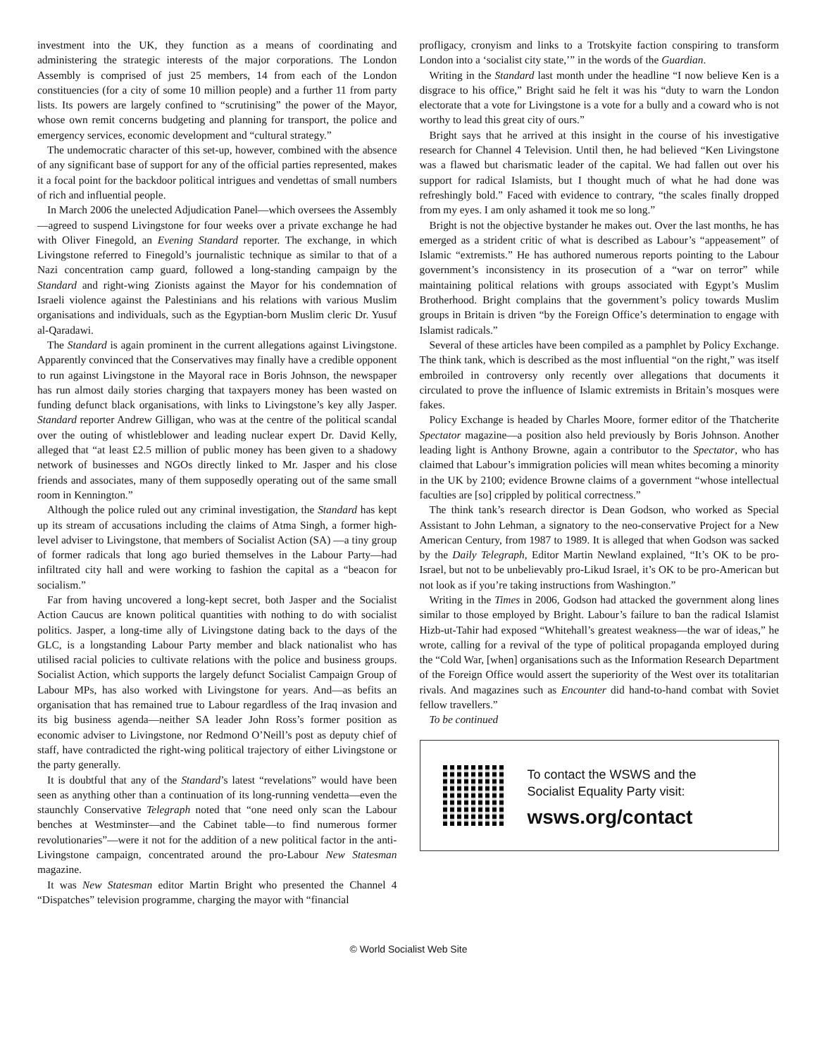investment into the UK, they function as a means of coordinating and administering the strategic interests of the major corporations. The London Assembly is comprised of just 25 members, 14 from each of the London constituencies (for a city of some 10 million people) and a further 11 from party lists. Its powers are largely confined to “scrutinising” the power of the Mayor, whose own remit concerns budgeting and planning for transport, the police and emergency services, economic development and “cultural strategy.”
The undemocratic character of this set-up, however, combined with the absence of any significant base of support for any of the official parties represented, makes it a focal point for the backdoor political intrigues and vendettas of small numbers of rich and influential people.
In March 2006 the unelected Adjudication Panel—which oversees the Assembly—agreed to suspend Livingstone for four weeks over a private exchange he had with Oliver Finegold, an Evening Standard reporter. The exchange, in which Livingstone referred to Finegold’s journalistic technique as similar to that of a Nazi concentration camp guard, followed a long-standing campaign by the Standard and right-wing Zionists against the Mayor for his condemnation of Israeli violence against the Palestinians and his relations with various Muslim organisations and individuals, such as the Egyptian-born Muslim cleric Dr. Yusuf al-Qaradawi.
The Standard is again prominent in the current allegations against Livingstone. Apparently convinced that the Conservatives may finally have a credible opponent to run against Livingstone in the Mayoral race in Boris Johnson, the newspaper has run almost daily stories charging that taxpayers money has been wasted on funding defunct black organisations, with links to Livingstone’s key ally Jasper. Standard reporter Andrew Gilligan, who was at the centre of the political scandal over the outing of whistleblower and leading nuclear expert Dr. David Kelly, alleged that “at least £2.5 million of public money has been given to a shadowy network of businesses and NGOs directly linked to Mr. Jasper and his close friends and associates, many of them supposedly operating out of the same small room in Kennington.”
Although the police ruled out any criminal investigation, the Standard has kept up its stream of accusations including the claims of Atma Singh, a former high-level adviser to Livingstone, that members of Socialist Action (SA) —a tiny group of former radicals that long ago buried themselves in the Labour Party—had infiltrated city hall and were working to fashion the capital as a “beacon for socialism.”
Far from having uncovered a long-kept secret, both Jasper and the Socialist Action Caucus are known political quantities with nothing to do with socialist politics. Jasper, a long-time ally of Livingstone dating back to the days of the GLC, is a longstanding Labour Party member and black nationalist who has utilised racial policies to cultivate relations with the police and business groups. Socialist Action, which supports the largely defunct Socialist Campaign Group of Labour MPs, has also worked with Livingstone for years. And—as befits an organisation that has remained true to Labour regardless of the Iraq invasion and its big business agenda—neither SA leader John Ross’s former position as economic adviser to Livingstone, nor Redmond O’Neill’s post as deputy chief of staff, have contradicted the right-wing political trajectory of either Livingstone or the party generally.
It is doubtful that any of the Standard’s latest “revelations” would have been seen as anything other than a continuation of its long-running vendetta—even the staunchly Conservative Telegraph noted that “one need only scan the Labour benches at Westminster—and the Cabinet table—to find numerous former revolutionaries”—were it not for the addition of a new political factor in the anti-Livingstone campaign, concentrated around the pro-Labour New Statesman magazine.
It was New Statesman editor Martin Bright who presented the Channel 4 “Dispatches” television programme, charging the mayor with “financial
profligacy, cronyism and links to a Trotskyite faction conspiring to transform London into a ‘socialist city state,’” in the words of the Guardian.
Writing in the Standard last month under the headline “I now believe Ken is a disgrace to his office,” Bright said he felt it was his “duty to warn the London electorate that a vote for Livingstone is a vote for a bully and a coward who is not worthy to lead this great city of ours.”
Bright says that he arrived at this insight in the course of his investigative research for Channel 4 Television. Until then, he had believed “Ken Livingstone was a flawed but charismatic leader of the capital. We had fallen out over his support for radical Islamists, but I thought much of what he had done was refreshingly bold.” Faced with evidence to contrary, “the scales finally dropped from my eyes. I am only ashamed it took me so long.”
Bright is not the objective bystander he makes out. Over the last months, he has emerged as a strident critic of what is described as Labour’s “appeasement” of Islamic “extremists.” He has authored numerous reports pointing to the Labour government’s inconsistency in its prosecution of a “war on terror” while maintaining political relations with groups associated with Egypt’s Muslim Brotherhood. Bright complains that the government’s policy towards Muslim groups in Britain is driven “by the Foreign Office’s determination to engage with Islamist radicals.”
Several of these articles have been compiled as a pamphlet by Policy Exchange. The think tank, which is described as the most influential “on the right,” was itself embroiled in controversy only recently over allegations that documents it circulated to prove the influence of Islamic extremists in Britain’s mosques were fakes.
Policy Exchange is headed by Charles Moore, former editor of the Thatcherite Spectator magazine—a position also held previously by Boris Johnson. Another leading light is Anthony Browne, again a contributor to the Spectator, who has claimed that Labour’s immigration policies will mean whites becoming a minority in the UK by 2100; evidence Browne claims of a government “whose intellectual faculties are [so] crippled by political correctness.”
The think tank’s research director is Dean Godson, who worked as Special Assistant to John Lehman, a signatory to the neo-conservative Project for a New American Century, from 1987 to 1989. It is alleged that when Godson was sacked by the Daily Telegraph, Editor Martin Newland explained, “It’s OK to be pro-Israel, but not to be unbelievably pro-Likud Israel, it’s OK to be pro-American but not look as if you’re taking instructions from Washington.”
Writing in the Times in 2006, Godson had attacked the government along lines similar to those employed by Bright. Labour’s failure to ban the radical Islamist Hizb-ut-Tahir had exposed “Whitehall’s greatest weakness—the war of ideas,” he wrote, calling for a revival of the type of political propaganda employed during the “Cold War, [when] organisations such as the Information Research Department of the Foreign Office would assert the superiority of the West over its totalitarian rivals. And magazines such as Encounter did hand-to-hand combat with Soviet fellow travellers.”
To be continued
To contact the WSWS and the
Socialist Equality Party visit:
wsws.org/contact
© World Socialist Web Site